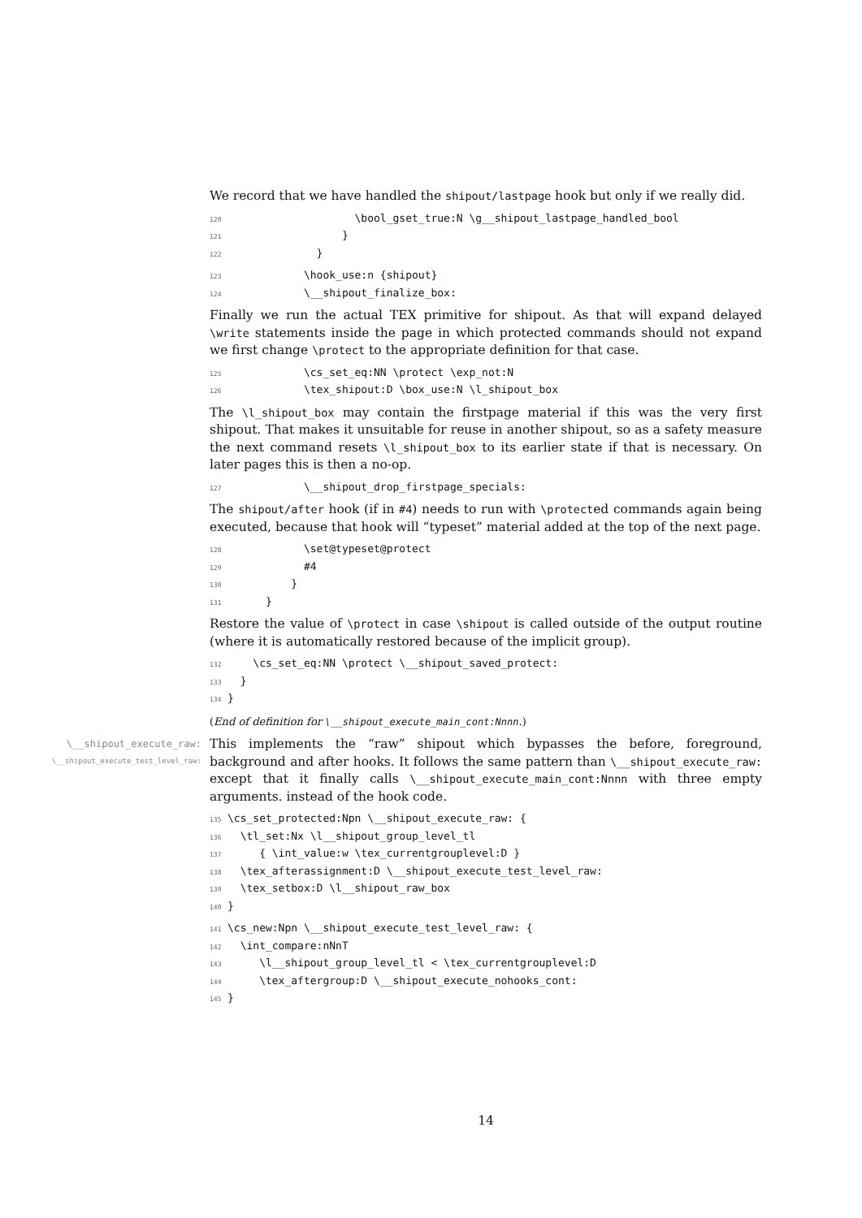We record that we have handled the shipout/lastpage hook but only if we really did.
120                    \bool_gset_true:N \g__shipout_lastpage_handled_bool
121                  }
122              }
123            \hook_use:n {shipout}
124            \__shipout_finalize_box:
Finally we run the actual TEX primitive for shipout. As that will expand delayed \write statements inside the page in which protected commands should not expand we first change \protect to the appropriate definition for that case.
125            \cs_set_eq:NN \protect \exp_not:N
126            \tex_shipout:D \box_use:N \l_shipout_box
The \l_shipout_box may contain the firstpage material if this was the very first shipout. That makes it unsuitable for reuse in another shipout, so as a safety measure the next command resets \l_shipout_box to its earlier state if that is necessary. On later pages this is then a no-op.
127            \__shipout_drop_firstpage_specials:
The shipout/after hook (if in #4) needs to run with \protected commands again being executed, because that hook will “typeset” material added at the top of the next page.
128            \set@typeset@protect
129            #4
130          }
131      }
Restore the value of \protect in case \shipout is called outside of the output routine (where it is automatically restored because of the implicit group).
132    \cs_set_eq:NN \protect \__shipout_saved_protect:
133  }
134}
(End of definition for \__shipout_execute_main_cont:Nnnn.)
\__shipout_execute_raw:
\__shipout_execute_test_level_raw:
This implements the “raw” shipout which bypasses the before, foreground, background and after hooks. It follows the same pattern than \__shipout_execute_raw: except that it finally calls \__shipout_execute_main_cont:Nnnn with three empty arguments. instead of the hook code.
135\cs_set_protected:Npn \__shipout_execute_raw: {
136  \tl_set:Nx \l__shipout_group_level_tl
137     { \int_value:w \tex_currentgrouplevel:D }
138  \tex_afterassignment:D \__shipout_execute_test_level_raw:
139  \tex_setbox:D \l__shipout_raw_box
140}
141\cs_new:Npn \__shipout_execute_test_level_raw: {
142  \int_compare:nNnT
143     \l__shipout_group_level_tl < \tex_currentgrouplevel:D
144     \tex_aftergroup:D \__shipout_execute_nohooks_cont:
145}
14